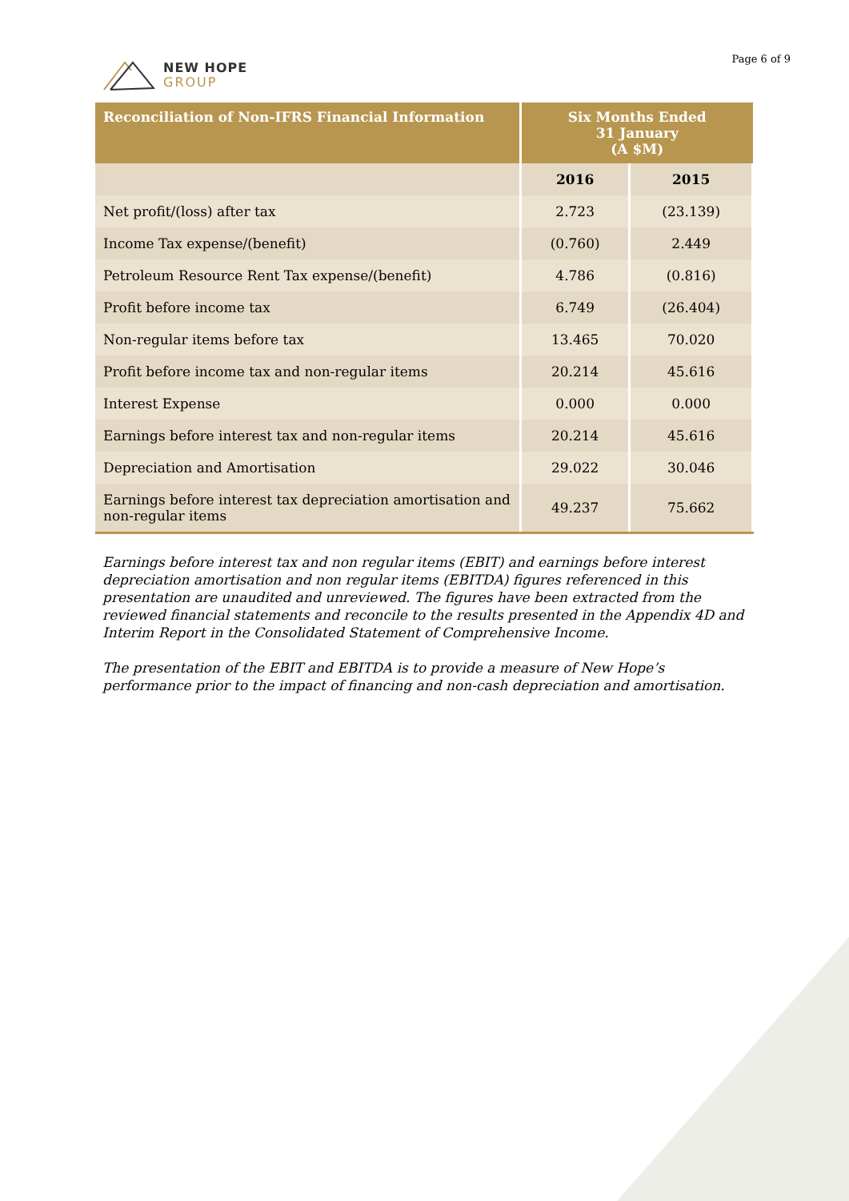NEW HOPE
GROUP
Page 6 of 9
| Reconciliation of Non-IFRS Financial Information | Six Months Ended 31 January (A $M) | |
| --- | --- | --- |
| | 2016 | 2015 |
| Net profit/(loss) after tax | 2.723 | (23.139) |
| Income Tax expense/(benefit) | (0.760) | 2.449 |
| Petroleum Resource Rent Tax expense/(benefit) | 4.786 | (0.816) |
| Profit before income tax | 6.749 | (26.404) |
| Non-regular items before tax | 13.465 | 70.020 |
| Profit before income tax and non-regular items | 20.214 | 45.616 |
| Interest Expense | 0.000 | 0.000 |
| Earnings before interest tax and non-regular items | 20.214 | 45.616 |
| Depreciation and Amortisation | 29.022 | 30.046 |
| Earnings before interest tax depreciation amortisation and non-regular items | 49.237 | 75.662 |
Earnings before interest tax and non regular items (EBIT) and earnings before interest depreciation amortisation and non regular items (EBITDA) figures referenced in this presentation are unaudited and unreviewed. The figures have been extracted from the reviewed financial statements and reconcile to the results presented in the Appendix 4D and Interim Report in the Consolidated Statement of Comprehensive Income.
The presentation of the EBIT and EBITDA is to provide a measure of New Hope’s performance prior to the impact of financing and non-cash depreciation and amortisation.